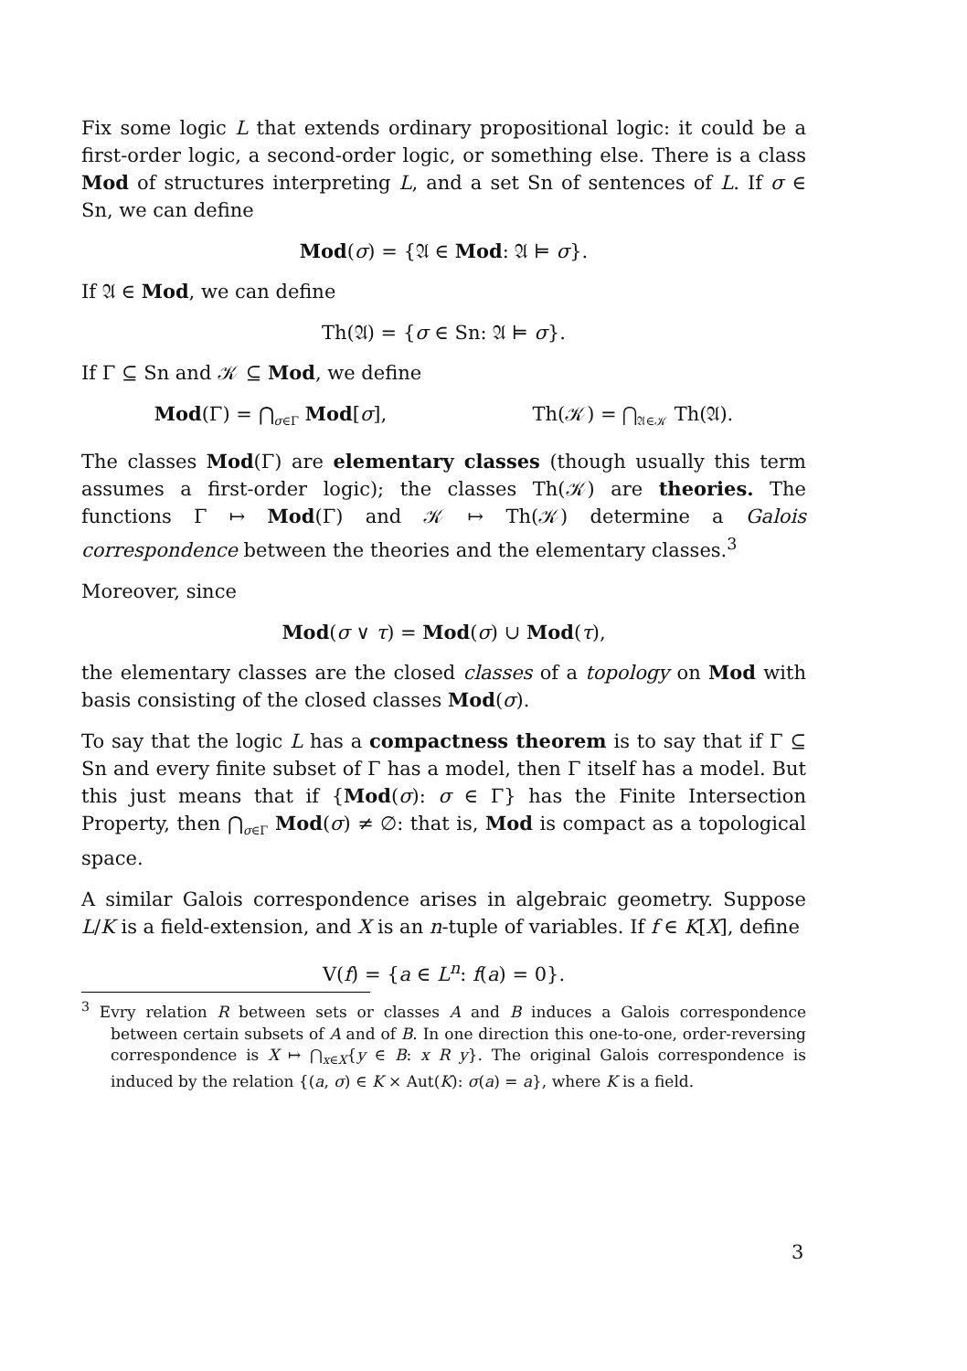Fix some logic L that extends ordinary propositional logic: it could be a first-order logic, a second-order logic, or something else. There is a class Mod of structures interpreting L, and a set Sn of sentences of L. If σ ∈ Sn, we can define
Mod(σ) = {𝔄 ∈ Mod: 𝔄 ⊨ σ}.
If 𝔄 ∈ Mod, we can define
Th(𝔄) = {σ ∈ Sn: 𝔄 ⊨ σ}.
If Γ ⊆ Sn and 𝒦 ⊆ Mod, we define
Mod(Γ) = ⋂<sub>σ∈Γ</sub> Mod[σ], Th(𝒦) = ⋂<sub>𝔄∈𝒦</sub> Th(𝔄).
The classes Mod(Γ) are elementary classes (though usually this term assumes a first-order logic); the classes Th(𝒦) are theories. The functions Γ ↦ Mod(Γ) and 𝒦 ↦ Th(𝒦) determine a Galois correspondence between the theories and the elementary classes.<sup>3</sup>
Moreover, since
Mod(σ ∨ τ) = Mod(σ) ∪ Mod(τ),
the elementary classes are the closed classes of a topology on Mod with basis consisting of the closed classes Mod(σ).
To say that the logic L has a compactness theorem is to say that if Γ ⊆ Sn and every finite subset of Γ has a model, then Γ itself has a model. But this just means that if {Mod(σ): σ ∈ Γ} has the Finite Intersection Property, then ⋂<sub>σ∈Γ</sub> Mod(σ) ≠ ∅: that is, Mod is compact as a topological space.
A similar Galois correspondence arises in algebraic geometry. Suppose L/K is a field-extension, and X is an n-tuple of variables. If f ∈ K[X], define
V(f) = {a ∈ L<sup>n</sup>: f(a) = 0}.
<sup>3</sup> Evry relation R between sets or classes A and B induces a Galois correspondence between certain subsets of A and of B. In one direction this one-to-one, order-reversing correspondence is X ↦ ⋂<sub>x∈X</sub>{y ∈ B: x R y}. The original Galois correspondence is induced by the relation {(a, σ) ∈ K × Aut(K): σ(a) = a}, where K is a field.
3